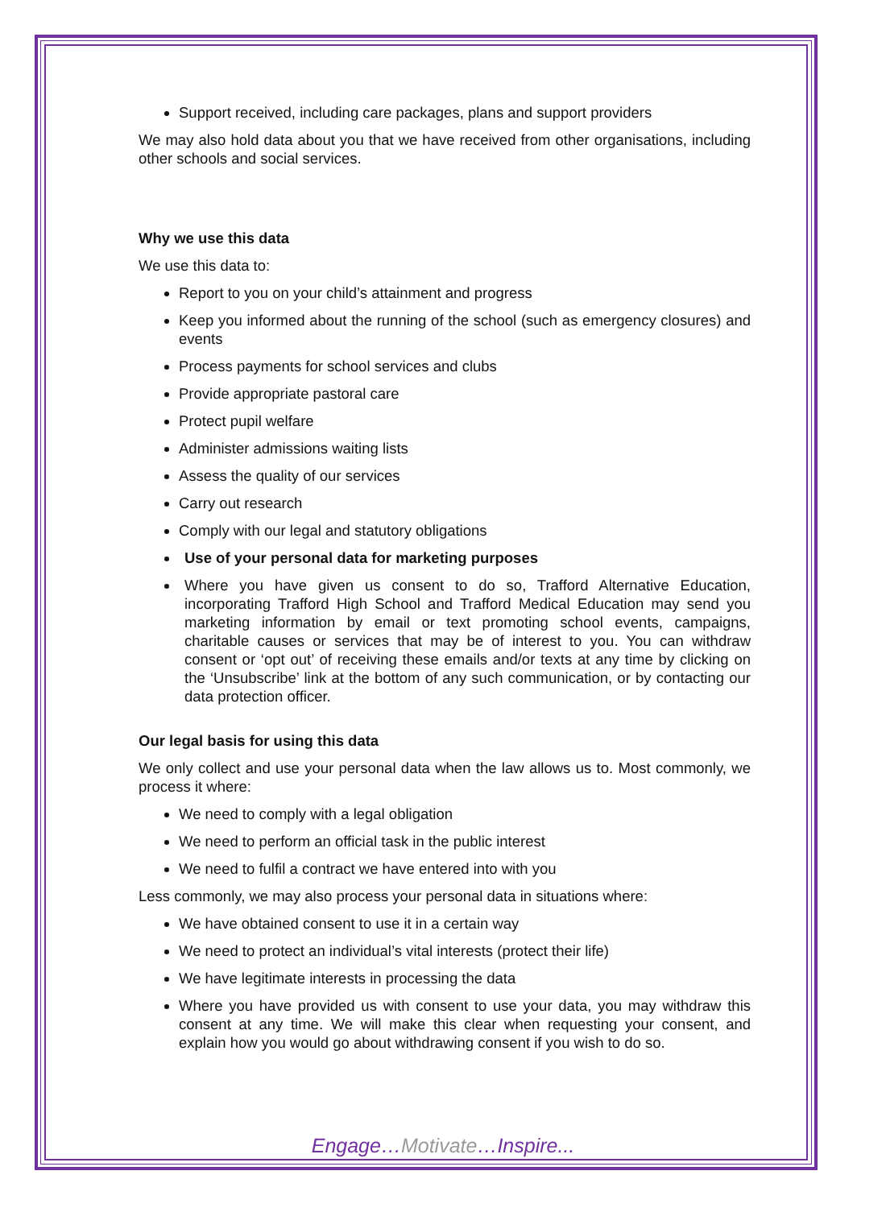Support received, including care packages, plans and support providers
We may also hold data about you that we have received from other organisations, including other schools and social services.
Why we use this data
We use this data to:
Report to you on your child’s attainment and progress
Keep you informed about the running of the school (such as emergency closures) and events
Process payments for school services and clubs
Provide appropriate pastoral care
Protect pupil welfare
Administer admissions waiting lists
Assess the quality of our services
Carry out research
Comply with our legal and statutory obligations
Use of your personal data for marketing purposes
Where you have given us consent to do so, Trafford Alternative Education, incorporating Trafford High School and Trafford Medical Education may send you marketing information by email or text promoting school events, campaigns, charitable causes or services that may be of interest to you. You can withdraw consent or ‘opt out’ of receiving these emails and/or texts at any time by clicking on the ‘Unsubscribe’ link at the bottom of any such communication, or by contacting our data protection officer.
Our legal basis for using this data
We only collect and use your personal data when the law allows us to. Most commonly, we process it where:
We need to comply with a legal obligation
We need to perform an official task in the public interest
We need to fulfil a contract we have entered into with you
Less commonly, we may also process your personal data in situations where:
We have obtained consent to use it in a certain way
We need to protect an individual’s vital interests (protect their life)
We have legitimate interests in processing the data
Where you have provided us with consent to use your data, you may withdraw this consent at any time. We will make this clear when requesting your consent, and explain how you would go about withdrawing consent if you wish to do so.
Engage…Motivate…Inspire...